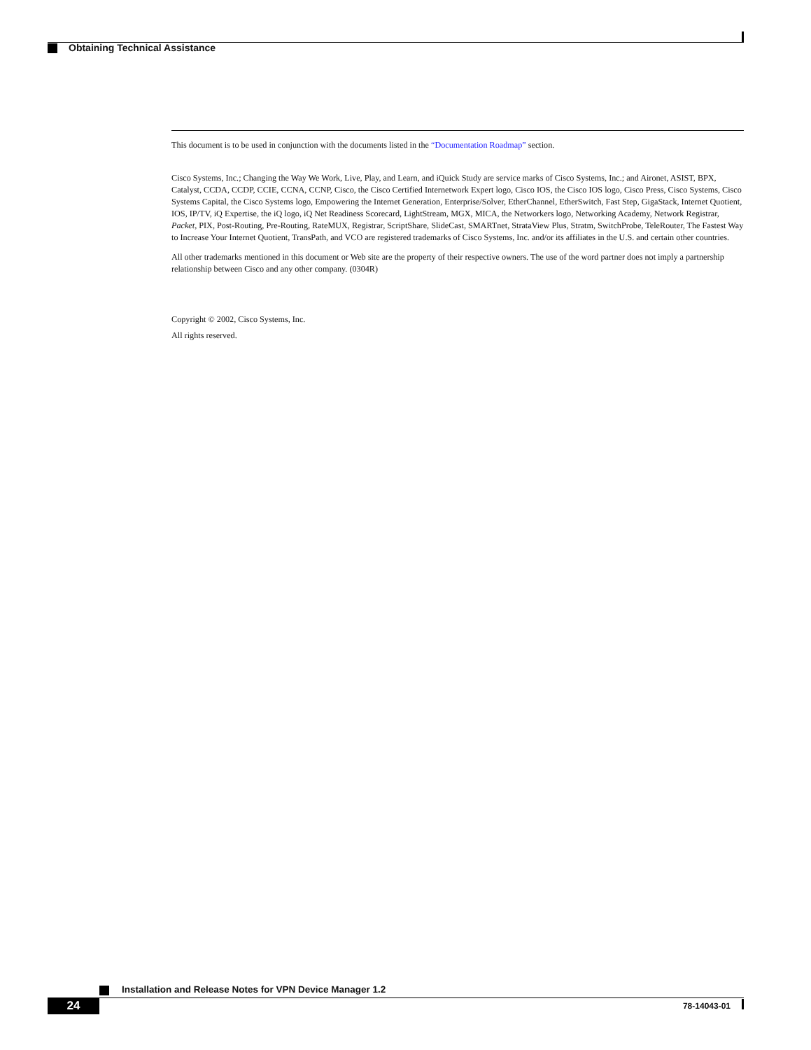Obtaining Technical Assistance
This document is to be used in conjunction with the documents listed in the “Documentation Roadmap” section.
Cisco Systems, Inc.; Changing the Way We Work, Live, Play, and Learn, and iQuick Study are service marks of Cisco Systems, Inc.; and Aironet, ASIST, BPX, Catalyst, CCDA, CCDP, CCIE, CCNA, CCNP, Cisco, the Cisco Certified Internetwork Expert logo, Cisco IOS, the Cisco IOS logo, Cisco Press, Cisco Systems, Cisco Systems Capital, the Cisco Systems logo, Empowering the Internet Generation, Enterprise/Solver, EtherChannel, EtherSwitch, Fast Step, GigaStack, Internet Quotient, IOS, IP/TV, iQ Expertise, the iQ logo, iQ Net Readiness Scorecard, LightStream, MGX, MICA, the Networkers logo, Networking Academy, Network Registrar, Packet, PIX, Post-Routing, Pre-Routing, RateMUX, Registrar, ScriptShare, SlideCast, SMARTnet, StrataView Plus, Stratm, SwitchProbe, TeleRouter, The Fastest Way to Increase Your Internet Quotient, TransPath, and VCO are registered trademarks of Cisco Systems, Inc. and/or its affiliates in the U.S. and certain other countries.
All other trademarks mentioned in this document or Web site are the property of their respective owners. The use of the word partner does not imply a partnership relationship between Cisco and any other company. (0304R)
Copyright © 2002, Cisco Systems, Inc.
All rights reserved.
Installation and Release Notes for VPN Device Manager 1.2
24 78-14043-01